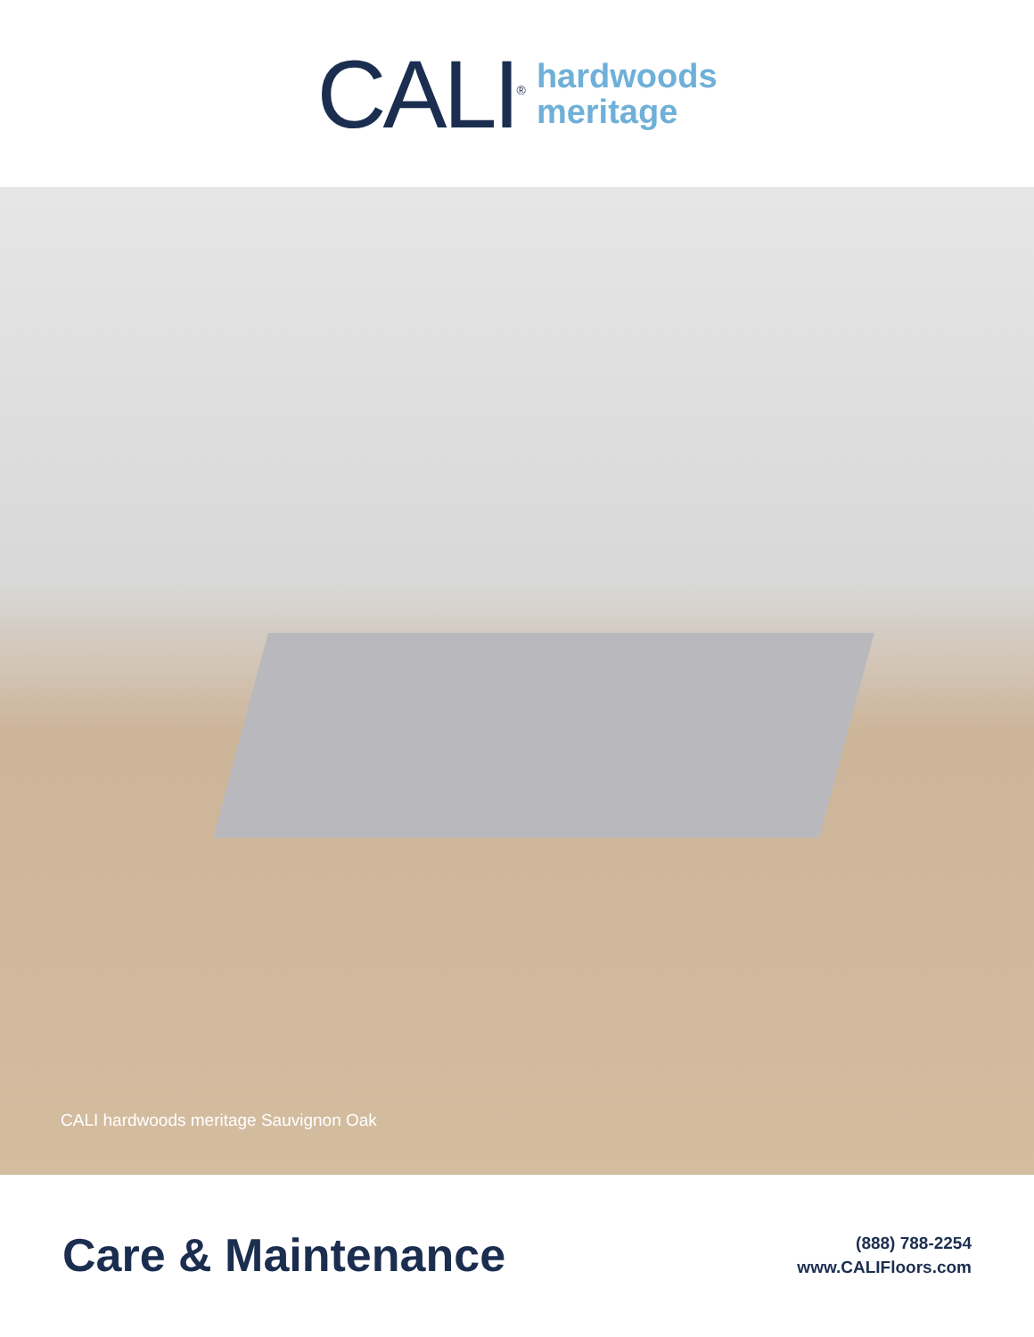CALI<sup>®</sup>
hardwoods
meritage
CALI hardwoods meritage Sauvignon Oak
Care & Maintenance
(888) 788-2254
www.CALIFloors.com